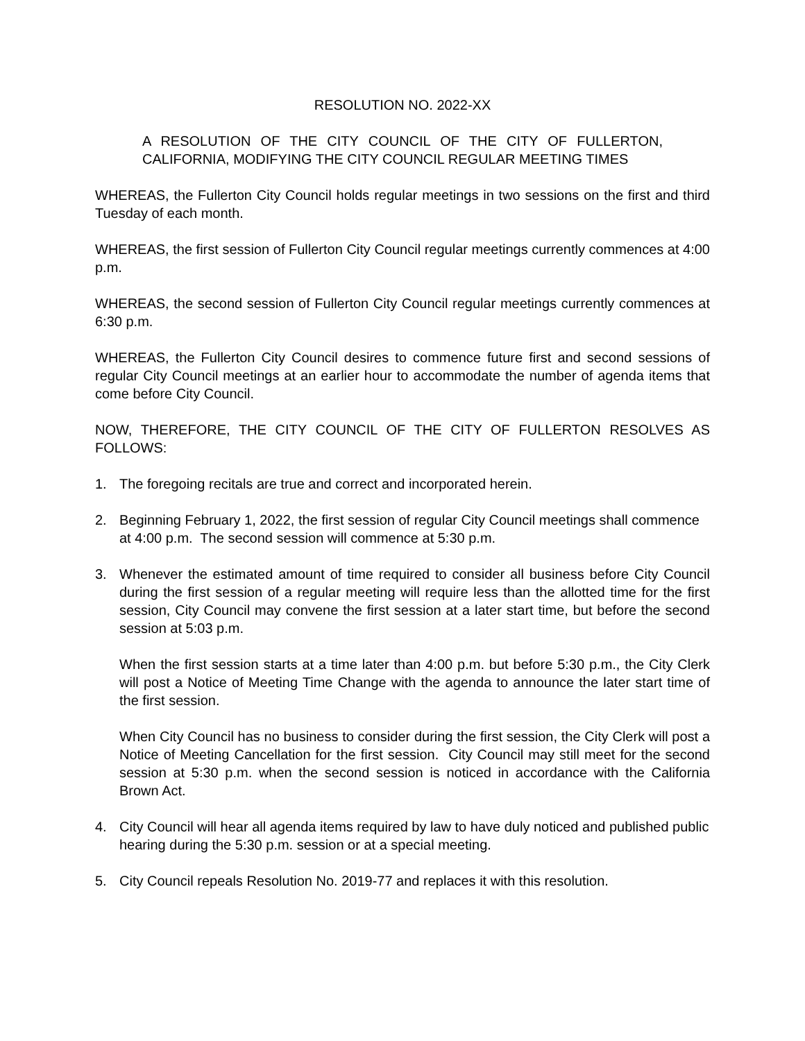RESOLUTION NO. 2022-XX
A RESOLUTION OF THE CITY COUNCIL OF THE CITY OF FULLERTON, CALIFORNIA, MODIFYING THE CITY COUNCIL REGULAR MEETING TIMES
WHEREAS, the Fullerton City Council holds regular meetings in two sessions on the first and third Tuesday of each month.
WHEREAS, the first session of Fullerton City Council regular meetings currently commences at 4:00 p.m.
WHEREAS, the second session of Fullerton City Council regular meetings currently commences at 6:30 p.m.
WHEREAS, the Fullerton City Council desires to commence future first and second sessions of regular City Council meetings at an earlier hour to accommodate the number of agenda items that come before City Council.
NOW, THEREFORE, THE CITY COUNCIL OF THE CITY OF FULLERTON RESOLVES AS FOLLOWS:
1. The foregoing recitals are true and correct and incorporated herein.
2. Beginning February 1, 2022, the first session of regular City Council meetings shall commence at 4:00 p.m. The second session will commence at 5:30 p.m.
3. Whenever the estimated amount of time required to consider all business before City Council during the first session of a regular meeting will require less than the allotted time for the first session, City Council may convene the first session at a later start time, but before the second session at 5:03 p.m.
When the first session starts at a time later than 4:00 p.m. but before 5:30 p.m., the City Clerk will post a Notice of Meeting Time Change with the agenda to announce the later start time of the first session.
When City Council has no business to consider during the first session, the City Clerk will post a Notice of Meeting Cancellation for the first session. City Council may still meet for the second session at 5:30 p.m. when the second session is noticed in accordance with the California Brown Act.
4. City Council will hear all agenda items required by law to have duly noticed and published public hearing during the 5:30 p.m. session or at a special meeting.
5. City Council repeals Resolution No. 2019-77 and replaces it with this resolution.